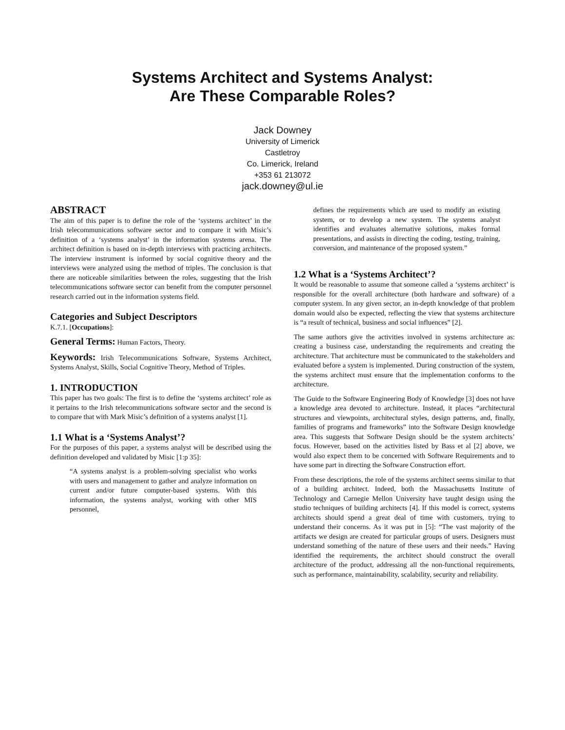Systems Architect and Systems Analyst:
Are These Comparable Roles?
Jack Downey
University of Limerick
Castletroy
Co. Limerick, Ireland
+353 61 213072
jack.downey@ul.ie
ABSTRACT
The aim of this paper is to define the role of the ‘systems architect’ in the Irish telecommunications software sector and to compare it with Misic’s definition of a ‘systems analyst’ in the information systems arena. The architect definition is based on in-depth interviews with practicing architects. The interview instrument is informed by social cognitive theory and the interviews were analyzed using the method of triples. The conclusion is that there are noticeable similarities between the roles, suggesting that the Irish telecommunications software sector can benefit from the computer personnel research carried out in the information systems field.
Categories and Subject Descriptors
K.7.1. [Occupations]:
General Terms: Human Factors, Theory.
Keywords: Irish Telecommunications Software, Systems Architect, Systems Analyst, Skills, Social Cognitive Theory, Method of Triples.
1. INTRODUCTION
This paper has two goals: The first is to define the ‘systems architect’ role as it pertains to the Irish telecommunications software sector and the second is to compare that with Mark Misic’s definition of a systems analyst [1].
1.1 What is a ‘Systems Analyst’?
For the purposes of this paper, a systems analyst will be described using the definition developed and validated by Misic [1:p 35]:
“A systems analyst is a problem-solving specialist who works with users and management to gather and analyze information on current and/or future computer-based systems. With this information, the systems analyst, working with other MIS personnel,
defines the requirements which are used to modify an existing system, or to develop a new system. The systems analyst identifies and evaluates alternative solutions, makes formal presentations, and assists in directing the coding, testing, training, conversion, and maintenance of the proposed system.”
1.2 What is a ‘Systems Architect’?
It would be reasonable to assume that someone called a ‘systems architect’ is responsible for the overall architecture (both hardware and software) of a computer system. In any given sector, an in-depth knowledge of that problem domain would also be expected, reflecting the view that systems architecture is “a result of technical, business and social influences” [2].
The same authors give the activities involved in systems architecture as: creating a business case, understanding the requirements and creating the architecture. That architecture must be communicated to the stakeholders and evaluated before a system is implemented. During construction of the system, the systems architect must ensure that the implementation conforms to the architecture.
The Guide to the Software Engineering Body of Knowledge [3] does not have a knowledge area devoted to architecture. Instead, it places “architectural structures and viewpoints, architectural styles, design patterns, and, finally, families of programs and frameworks” into the Software Design knowledge area. This suggests that Software Design should be the system architects’ focus. However, based on the activities listed by Bass et al [2] above, we would also expect them to be concerned with Software Requirements and to have some part in directing the Software Construction effort.
From these descriptions, the role of the systems architect seems similar to that of a building architect. Indeed, both the Massachusetts Institute of Technology and Carnegie Mellon University have taught design using the studio techniques of building architects [4]. If this model is correct, systems architects should spend a great deal of time with customers, trying to understand their concerns. As it was put in [5]: “The vast majority of the artifacts we design are created for particular groups of users. Designers must understand something of the nature of these users and their needs.” Having identified the requirements, the architect should construct the overall architecture of the product, addressing all the non-functional requirements, such as performance, maintainability, scalability, security and reliability.